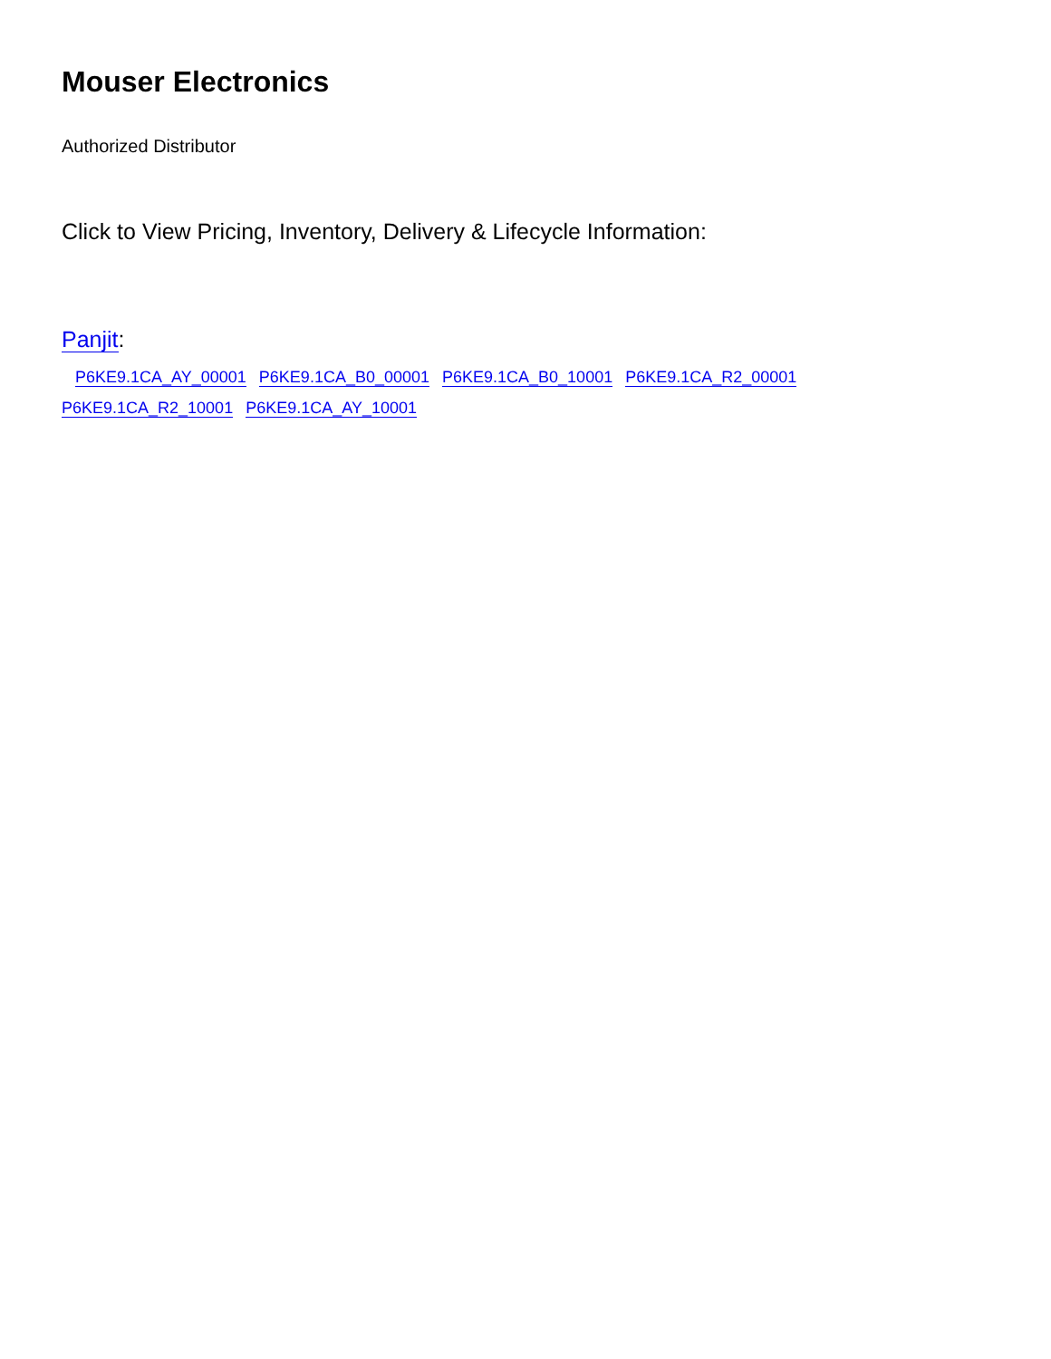Mouser Electronics
Authorized Distributor
Click to View Pricing, Inventory, Delivery & Lifecycle Information:
Panjit:
P6KE9.1CA_AY_00001 P6KE9.1CA_B0_00001 P6KE9.1CA_B0_10001 P6KE9.1CA_R2_00001
P6KE9.1CA_R2_10001 P6KE9.1CA_AY_10001